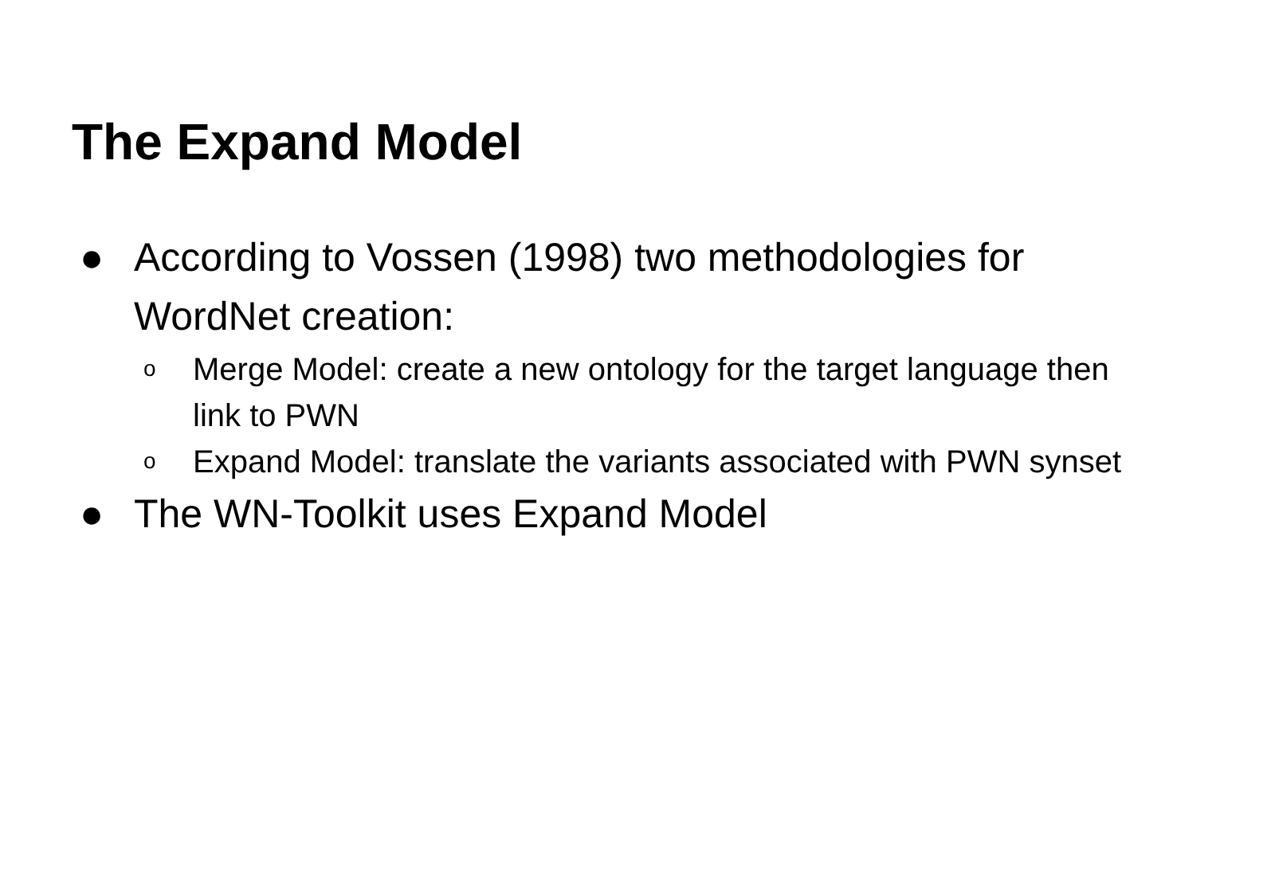The Expand Model
● According to Vossen (1998) two methodologies for WordNet creation:
o Merge Model: create a new ontology for the target language then link to PWN
o Expand Model: translate the variants associated with PWN synset
● The WN-Toolkit uses Expand Model